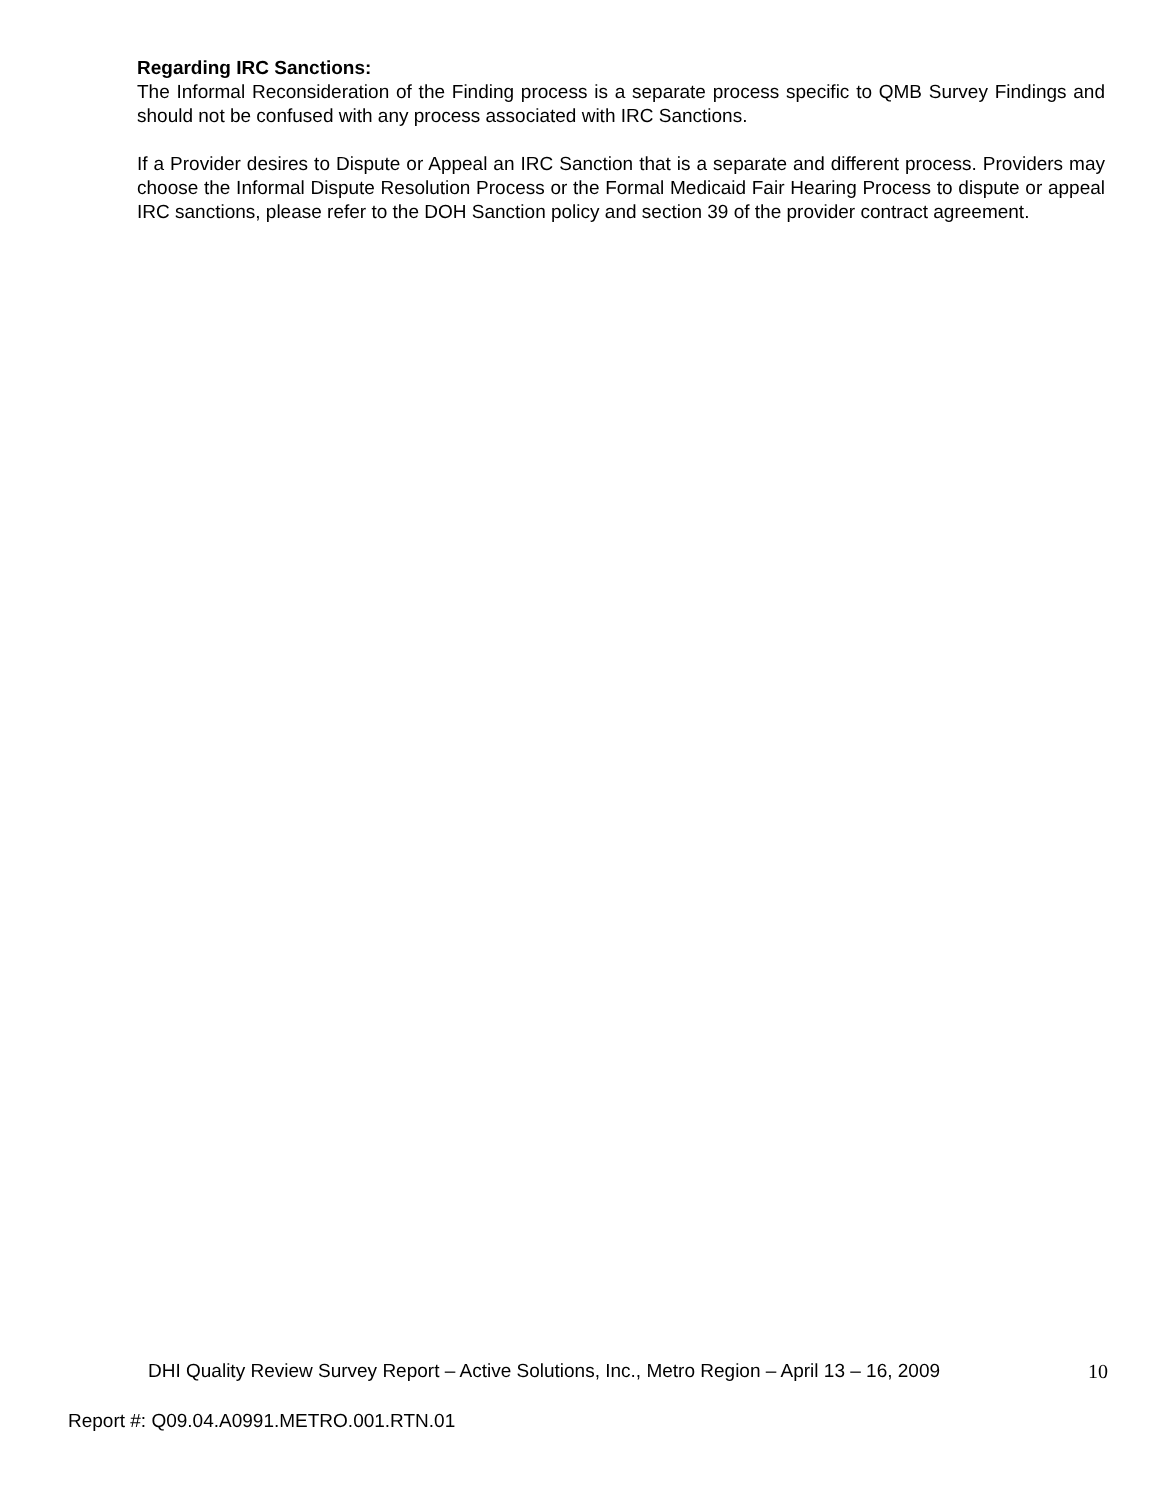Regarding IRC Sanctions:
The Informal Reconsideration of the Finding process is a separate process specific to QMB Survey Findings and should not be confused with any process associated with IRC Sanctions.
If a Provider desires to Dispute or Appeal an IRC Sanction that is a separate and different process. Providers may choose the Informal Dispute Resolution Process or the Formal Medicaid Fair Hearing Process to dispute or appeal IRC sanctions, please refer to the DOH Sanction policy and section 39 of the provider contract agreement.
DHI Quality Review Survey Report – Active Solutions, Inc., Metro Region – April 13 – 16, 2009 10
Report #: Q09.04.A0991.METRO.001.RTN.01